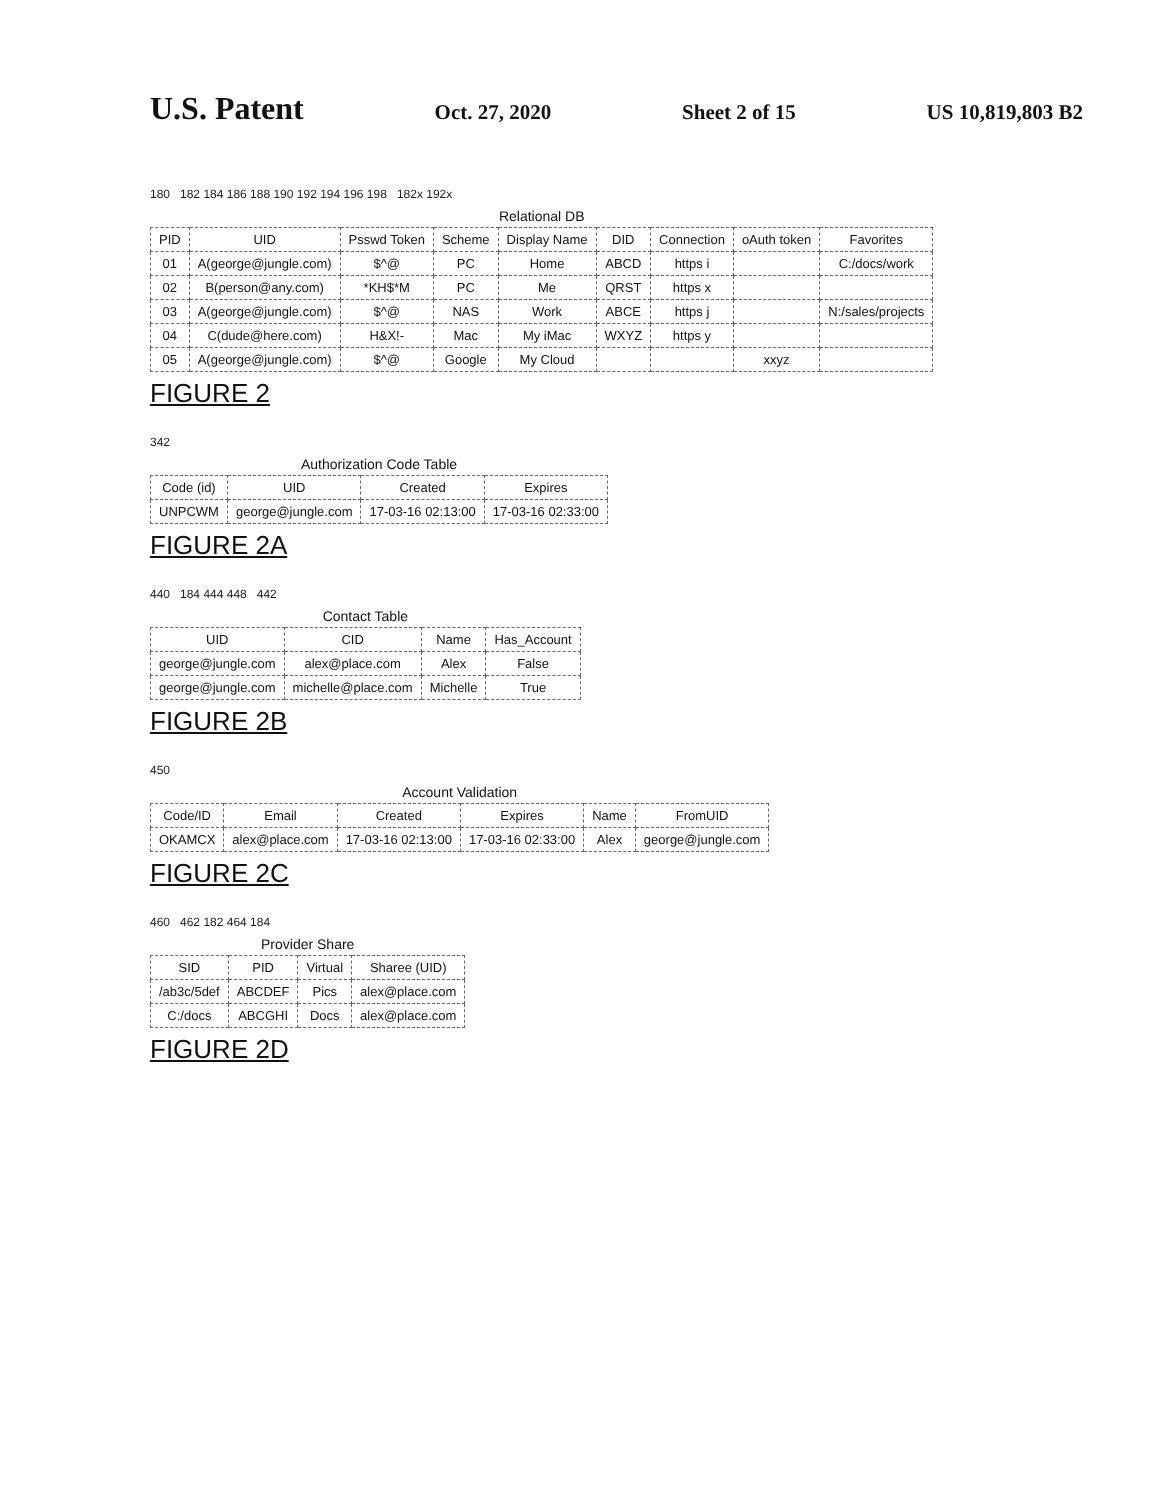U.S. Patent Oct. 27, 2020 Sheet 2 of 15 US 10,819,803 B2
180 182 184 186 188 190 192 194 196 198 182x 192x
Relational DB
| PID | UID | Psswd Token | Scheme | Display Name | DID | Connection | oAuth token | Favorites |
| --- | --- | --- | --- | --- | --- | --- | --- | --- |
| 01 | A(george@jungle.com) | $^@ | PC | Home | ABCD | https i | | C:/docs/work |
| 02 | B(person@any.com) | *KH$*M | PC | Me | QRST | https x | | |
| 03 | A(george@jungle.com) | $^@ | NAS | Work | ABCE | https j | | N:/sales/projects |
| 04 | C(dude@here.com) | H&X!- | Mac | My iMac | WXYZ | https y | | |
| 05 | A(george@jungle.com) | $^@ | Google | My Cloud | | | xxyz | |
FIGURE 2
342
Authorization Code Table
| Code (id) | UID | Created | Expires |
| --- | --- | --- | --- |
| UNPCWM | george@jungle.com | 17-03-16 02:13:00 | 17-03-16 02:33:00 |
FIGURE 2A
440 184 444 448 442
Contact Table
| UID | CID | Name | Has_Account |
| --- | --- | --- | --- |
| george@jungle.com | alex@place.com | Alex | False |
| george@jungle.com | michelle@place.com | Michelle | True |
FIGURE 2B
450
Account Validation
| Code/ID | Email | Created | Expires | Name | FromUID |
| --- | --- | --- | --- | --- | --- |
| OKAMCX | alex@place.com | 17-03-16 02:13:00 | 17-03-16 02:33:00 | Alex | george@jungle.com |
FIGURE 2C
460 462 182 464 184
Provider Share
| SID | PID | Virtual | Sharee (UID) |
| --- | --- | --- | --- |
| /ab3c/5def | ABCDEF | Pics | alex@place.com |
| C:/docs | ABCGHI | Docs | alex@place.com |
FIGURE 2D